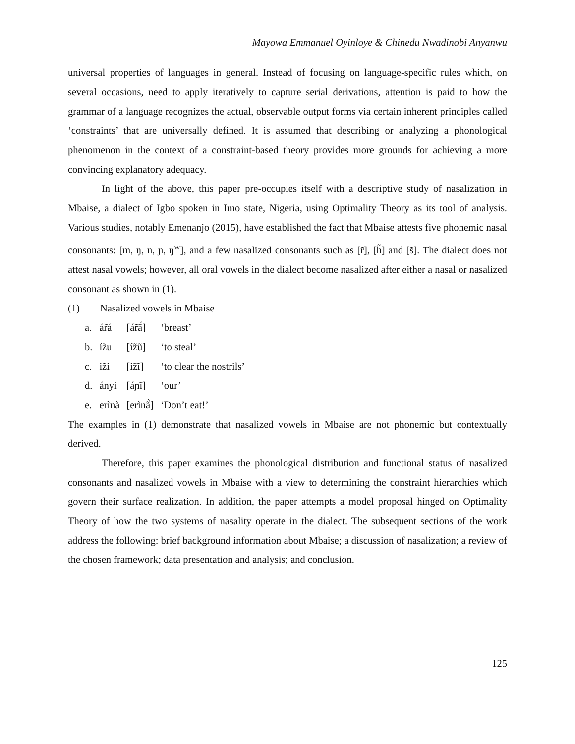Mayowa Emmanuel Oyinloye & Chinedu Nwadinobi Anyanwu
universal properties of languages in general. Instead of focusing on language-specific rules which, on several occasions, need to apply iteratively to capture serial derivations, attention is paid to how the grammar of a language recognizes the actual, observable output forms via certain inherent principles called ‘constraints’ that are universally defined. It is assumed that describing or analyzing a phonological phenomenon in the context of a constraint-based theory provides more grounds for achieving a more convincing explanatory adequacy.
In light of the above, this paper pre-occupies itself with a descriptive study of nasalization in Mbaise, a dialect of Igbo spoken in Imo state, Nigeria, using Optimality Theory as its tool of analysis. Various studies, notably Emenanjo (2015), have established the fact that Mbaise attests five phonemic nasal consonants: [m, ŋ, n, ɲ, ŋ<sup>w</sup>], and a few nasalized consonants such as [r̃], [h̃] and [s̃]. The dialect does not attest nasal vowels; however, all oral vowels in the dialect become nasalized after either a nasal or nasalized consonant as shown in (1).
(1) Nasalized vowels in Mbaise
| a. | ár̃á | [ár̃ã́] | ‘breast’ |
| b. | íz̃u | [íz̃ũ] | ‘to steal’ |
| c. | iz̃i | [iz̃ĩ] | ‘to clear the nostrils’ |
| d. | ányi | [áɲĩ] | ‘our’ |
| e. | erìnà | [erìnã̀] | ‘Don’t eat!’ |
The examples in (1) demonstrate that nasalized vowels in Mbaise are not phonemic but contextually derived.
Therefore, this paper examines the phonological distribution and functional status of nasalized consonants and nasalized vowels in Mbaise with a view to determining the constraint hierarchies which govern their surface realization. In addition, the paper attempts a model proposal hinged on Optimality Theory of how the two systems of nasality operate in the dialect. The subsequent sections of the work address the following: brief background information about Mbaise; a discussion of nasalization; a review of the chosen framework; data presentation and analysis; and conclusion.
125